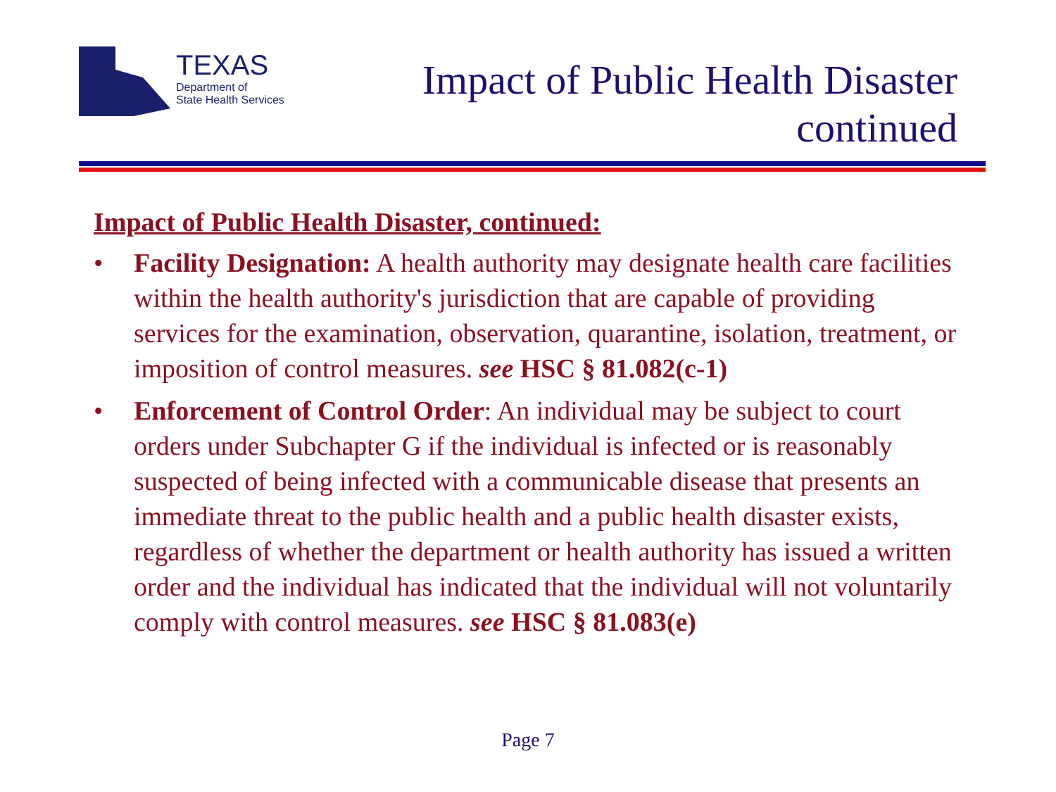TEXAS
Department of
State Health Services
Impact of Public Health Disaster
continued
Impact of Public Health Disaster, continued:
• Facility Designation: A health authority may designate health care facilities within the health authority's jurisdiction that are capable of providing services for the examination, observation, quarantine, isolation, treatment, or imposition of control measures. see HSC § 81.082(c-1)
• Enforcement of Control Order: An individual may be subject to court orders under Subchapter G if the individual is infected or is reasonably suspected of being infected with a communicable disease that presents an immediate threat to the public health and a public health disaster exists, regardless of whether the department or health authority has issued a written order and the individual has indicated that the individual will not voluntarily comply with control measures. see HSC § 81.083(e)
Page 7